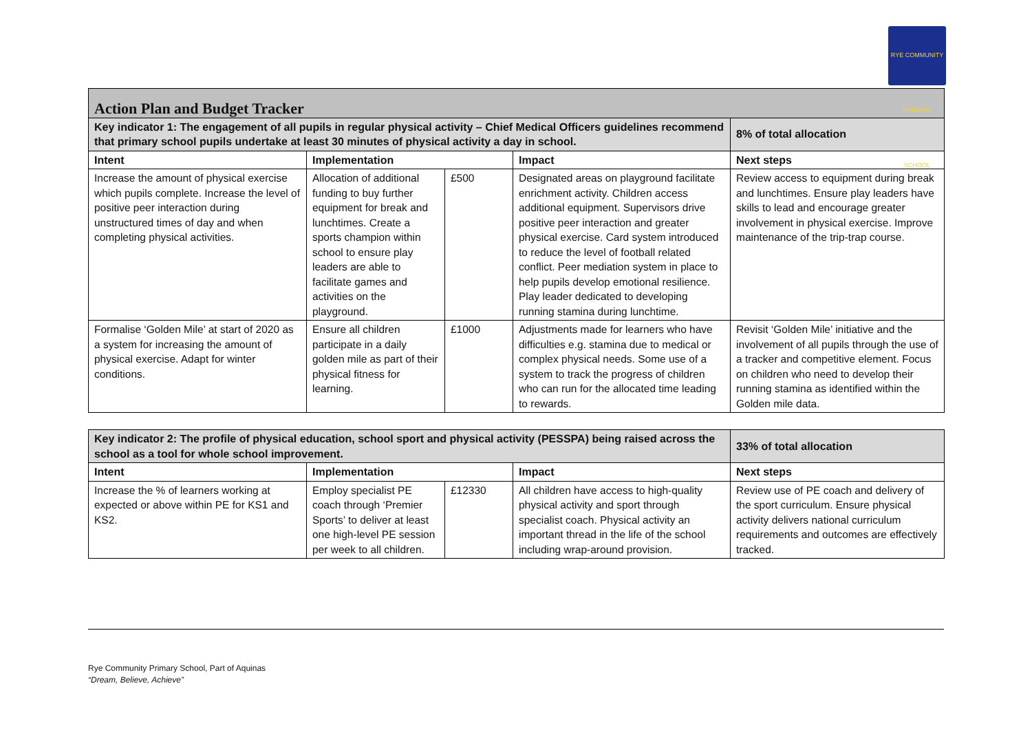RYE COMMUNITY PRIMARY SCHOOL
| Action Plan and Budget Tracker | | | | |
| Key indicator 1: The engagement of all pupils in regular physical activity – Chief Medical Officers guidelines recommend that primary school pupils undertake at least 30 minutes of physical activity a day in school. | | | | 8% of total allocation |
| Intent | Implementation | | Impact | Next steps |
| Increase the amount of physical exercise which pupils complete. Increase the level of positive peer interaction during unstructured times of day and when completing physical activities. | Allocation of additional funding to buy further equipment for break and lunchtimes. Create a sports champion within school to ensure play leaders are able to facilitate games and activities on the playground. | £500 | Designated areas on playground facilitate enrichment activity. Children access additional equipment. Supervisors drive positive peer interaction and greater physical exercise. Card system introduced to reduce the level of football related conflict. Peer mediation system in place to help pupils develop emotional resilience. Play leader dedicated to developing running stamina during lunchtime. | Review access to equipment during break and lunchtimes. Ensure play leaders have skills to lead and encourage greater involvement in physical exercise. Improve maintenance of the trip-trap course. |
| Formalise ‘Golden Mile’ at start of 2020 as a system for increasing the amount of physical exercise. Adapt for winter conditions. | Ensure all children participate in a daily golden mile as part of their physical fitness for learning. | £1000 | Adjustments made for learners who have difficulties e.g. stamina due to medical or complex physical needs. Some use of a system to track the progress of children who can run for the allocated time leading to rewards. | Revisit ‘Golden Mile’ initiative and the involvement of all pupils through the use of a tracker and competitive element. Focus on children who need to develop their running stamina as identified within the Golden mile data. |
| Key indicator 2: The profile of physical education, school sport and physical activity (PESSPA) being raised across the school as a tool for whole school improvement. | | | | 33% of total allocation |
| Intent | Implementation | | Impact | Next steps |
| Increase the % of learners working at expected or above within PE for KS1 and KS2. | Employ specialist PE coach through ‘Premier Sports’ to deliver at least one high-level PE session per week to all children. | £12330 | All children have access to high-quality physical activity and sport through specialist coach. Physical activity an important thread in the life of the school including wrap-around provision. | Review use of PE coach and delivery of the sport curriculum. Ensure physical activity delivers national curriculum requirements and outcomes are effectively tracked. |
Rye Community Primary School, Part of Aquinas
“Dream, Believe, Achieve”